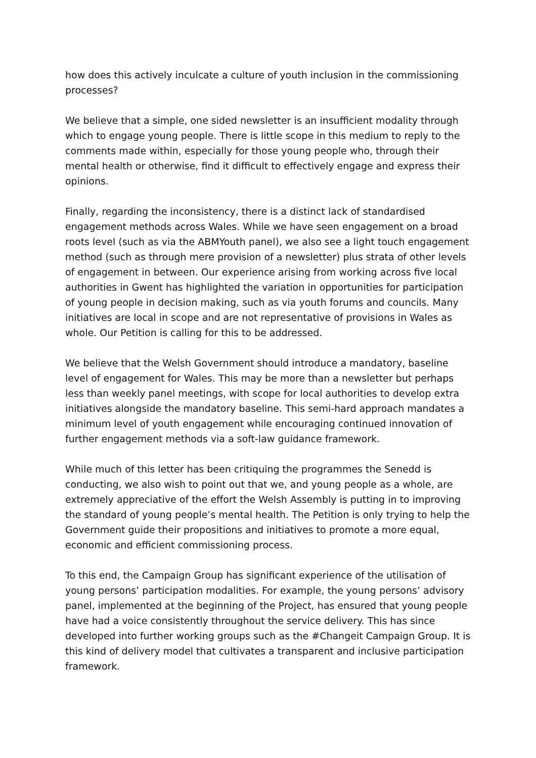how does this actively inculcate a culture of youth inclusion in the commissioning processes?
We believe that a simple, one sided newsletter is an insufficient modality through which to engage young people. There is little scope in this medium to reply to the comments made within, especially for those young people who, through their mental health or otherwise, find it difficult to effectively engage and express their opinions.
Finally, regarding the inconsistency, there is a distinct lack of standardised engagement methods across Wales. While we have seen engagement on a broad roots level (such as via the ABMYouth panel), we also see a light touch engagement method (such as through mere provision of a newsletter) plus strata of other levels of engagement in between. Our experience arising from working across five local authorities in Gwent has highlighted the variation in opportunities for participation of young people in decision making, such as via youth forums and councils. Many initiatives are local in scope and are not representative of provisions in Wales as whole. Our Petition is calling for this to be addressed.
We believe that the Welsh Government should introduce a mandatory, baseline level of engagement for Wales. This may be more than a newsletter but perhaps less than weekly panel meetings, with scope for local authorities to develop extra initiatives alongside the mandatory baseline. This semi-hard approach mandates a minimum level of youth engagement while encouraging continued innovation of further engagement methods via a soft-law guidance framework.
While much of this letter has been critiquing the programmes the Senedd is conducting, we also wish to point out that we, and young people as a whole, are extremely appreciative of the effort the Welsh Assembly is putting in to improving the standard of young people’s mental health. The Petition is only trying to help the Government guide their propositions and initiatives to promote a more equal, economic and efficient commissioning process.
To this end, the Campaign Group has significant experience of the utilisation of young persons’ participation modalities. For example, the young persons’ advisory panel, implemented at the beginning of the Project, has ensured that young people have had a voice consistently throughout the service delivery. This has since developed into further working groups such as the #Changeit Campaign Group. It is this kind of delivery model that cultivates a transparent and inclusive participation framework.